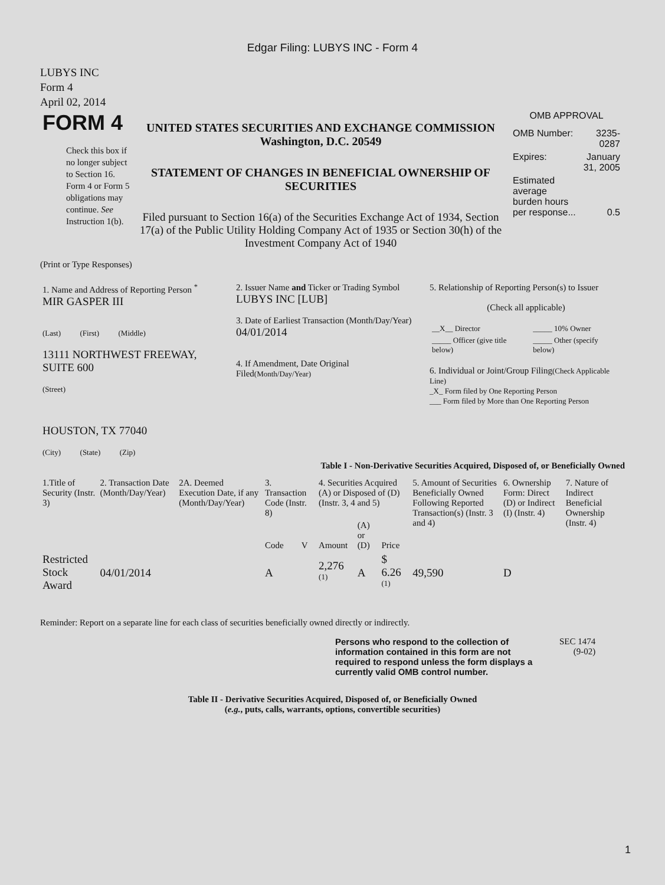Edgar Filing: LUBYS INC - Form 4
LUBYS INC
Form 4
April 02, 2014
| FORM 4 Check this box if no longer subject to Section 16. Form 4 or Form 5 obligations may continue. See Instruction 1(b). | UNITED STATES SECURITIES AND EXCHANGE COMMISSION Washington, D.C. 20549 STATEMENT OF CHANGES IN BENEFICIAL OWNERSHIP OF SECURITIES Filed pursuant to Section 16(a) of the Securities Exchange Act of 1934, Section 17(a) of the Public Utility Holding Company Act of 1935 or Section 30(h) of the Investment Company Act of 1940 | OMB APPROVAL / OMB Number: / 3235-0287 / / Expires: / January 31, 2005 / / Estimated average burden hours per response... / 0.5 / |
(Print or Type Responses)
| 1. Name and Address of Reporting Person <sup>*</sup> MIR GASPER III (Last) (First) (Middle) 13111 NORTHWEST FREEWAY, SUITE 600 (Street) HOUSTON, TX 77040 (City) (State) (Zip) | 2. Issuer Name and Ticker or Trading Symbol LUBYS INC [LUB] 3. Date of Earliest Transaction (Month/Day/Year) 04/01/2014 4. If Amendment, Date Original Filed (Month/Day/Year) | 5. Relationship of Reporting Person(s) to Issuer (Check all applicable) / __X__ Director / _____ 10% Owner / / _____ Officer (give title below) / _____ Other (specify below) / 6. Individual or Joint/Group Filing (Check Applicable Line) _X_ Form filed by One Reporting Person ___ Form filed by More than One Reporting Person |
Table I - Non-Derivative Securities Acquired, Disposed of, or Beneficially Owned
| 1.Title of Security (Instr. 3) | 2. Transaction Date (Month/Day/Year) | 2A. Deemed Execution Date, if any (Month/Day/Year) | 3. Transaction Code (Instr. 8) | | 4. Securities Acquired (A) or Disposed of (D) (Instr. 3, 4 and 5) | | | 5. Amount of Securities Beneficially Owned Following Reported Transaction(s) (Instr. 3 and 4) | 6. Ownership Form: Direct (D) or Indirect (I) (Instr. 4) | 7. Nature of Indirect Beneficial Ownership (Instr. 4) |
| --- | --- | --- | --- | --- | --- | --- | --- | --- | --- | --- |
| | | | Code | V | Amount | (A) or (D) | Price | | | |
| Restricted Stock Award | 04/01/2014 | | A | | 2,276 <sup>(1)</sup> | A | $ 6.26 <sup>(1)</sup> | 49,590 | D | |
Reminder: Report on a separate line for each class of securities beneficially owned directly or indirectly.
Persons who respond to the collection of information contained in this form are not required to respond unless the form displays a currently valid OMB control number.
SEC 1474
(9-02)
Table II - Derivative Securities Acquired, Disposed of, or Beneficially Owned
(e.g., puts, calls, warrants, options, convertible securities)
1